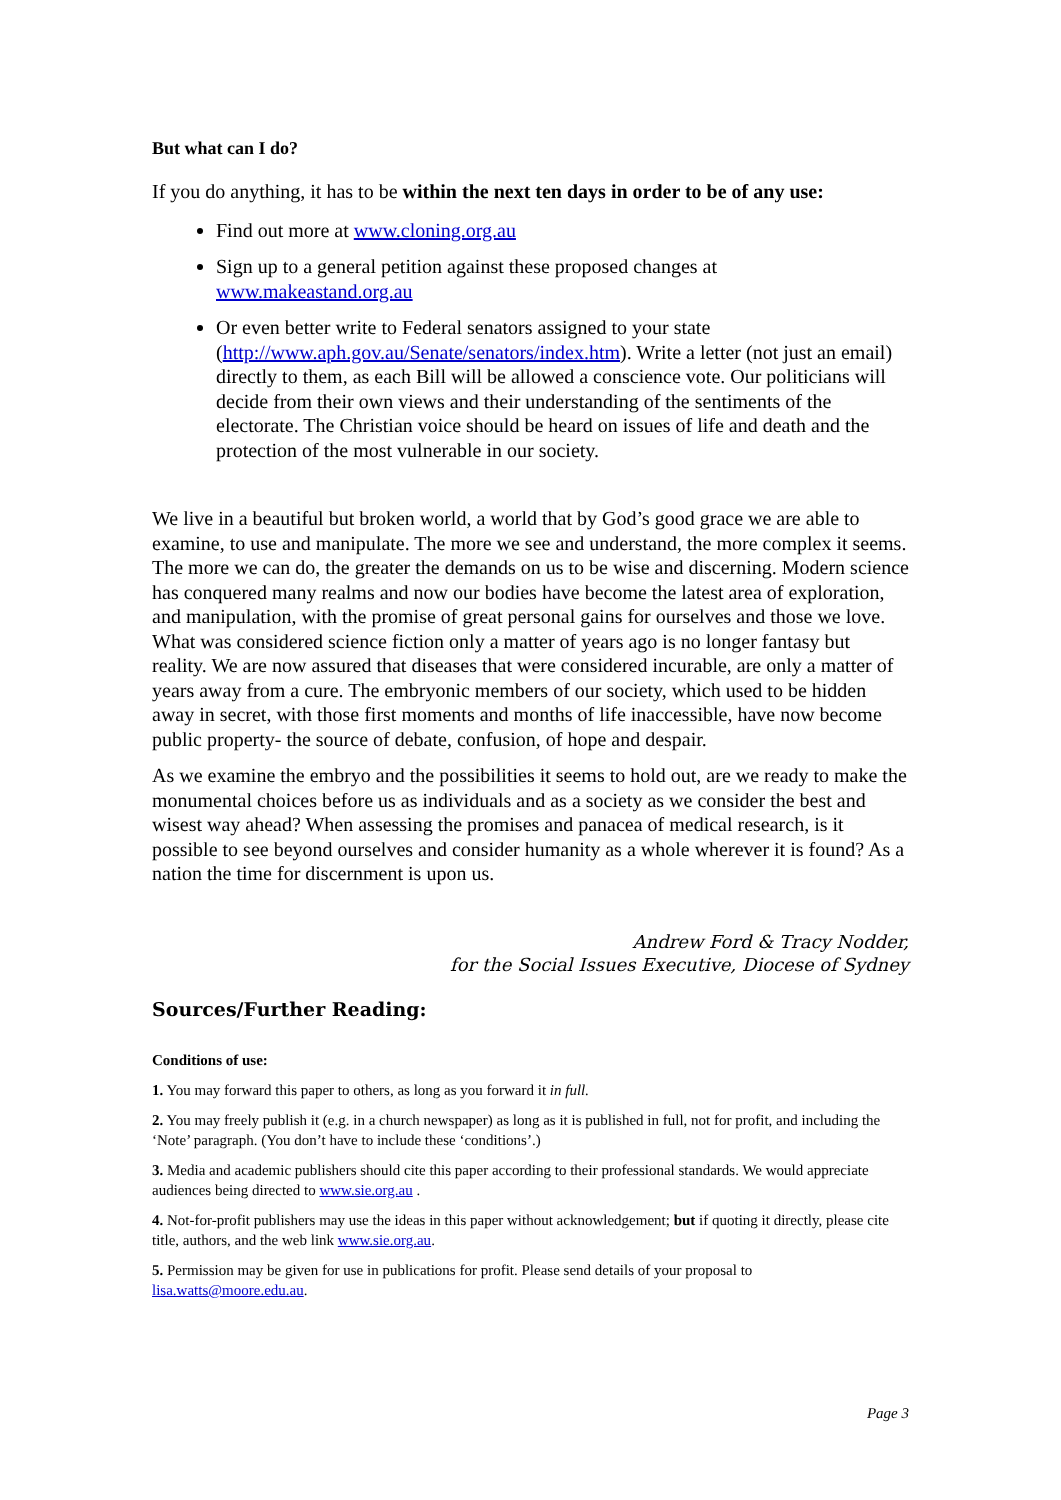But what can I do?
If you do anything, it has to be within the next ten days in order to be of any use:
Find out more at www.cloning.org.au
Sign up to a general petition against these proposed changes at www.makeastand.org.au
Or even better write to Federal senators assigned to your state (http://www.aph.gov.au/Senate/senators/index.htm). Write a letter (not just an email) directly to them, as each Bill will be allowed a conscience vote. Our politicians will decide from their own views and their understanding of the sentiments of the electorate. The Christian voice should be heard on issues of life and death and the protection of the most vulnerable in our society.
We live in a beautiful but broken world, a world that by God’s good grace we are able to examine, to use and manipulate. The more we see and understand, the more complex it seems. The more we can do, the greater the demands on us to be wise and discerning. Modern science has conquered many realms and now our bodies have become the latest area of exploration, and manipulation, with the promise of great personal gains for ourselves and those we love. What was considered science fiction only a matter of years ago is no longer fantasy but reality. We are now assured that diseases that were considered incurable, are only a matter of years away from a cure. The embryonic members of our society, which used to be hidden away in secret, with those first moments and months of life inaccessible, have now become public property- the source of debate, confusion, of hope and despair.
As we examine the embryo and the possibilities it seems to hold out, are we ready to make the monumental choices before us as individuals and as a society as we consider the best and wisest way ahead? When assessing the promises and panacea of medical research, is it possible to see beyond ourselves and consider humanity as a whole wherever it is found? As a nation the time for discernment is upon us.
Andrew Ford & Tracy Nodder,
for the Social Issues Executive, Diocese of Sydney
Sources/Further Reading:
Conditions of use:
1. You may forward this paper to others, as long as you forward it in full.
2. You may freely publish it (e.g. in a church newspaper) as long as it is published in full, not for profit, and including the ‘Note’ paragraph. (You don’t have to include these ‘conditions’.)
3. Media and academic publishers should cite this paper according to their professional standards. We would appreciate audiences being directed to www.sie.org.au .
4. Not-for-profit publishers may use the ideas in this paper without acknowledgement; but if quoting it directly, please cite title, authors, and the web link www.sie.org.au.
5. Permission may be given for use in publications for profit. Please send details of your proposal to lisa.watts@moore.edu.au.
Page 3